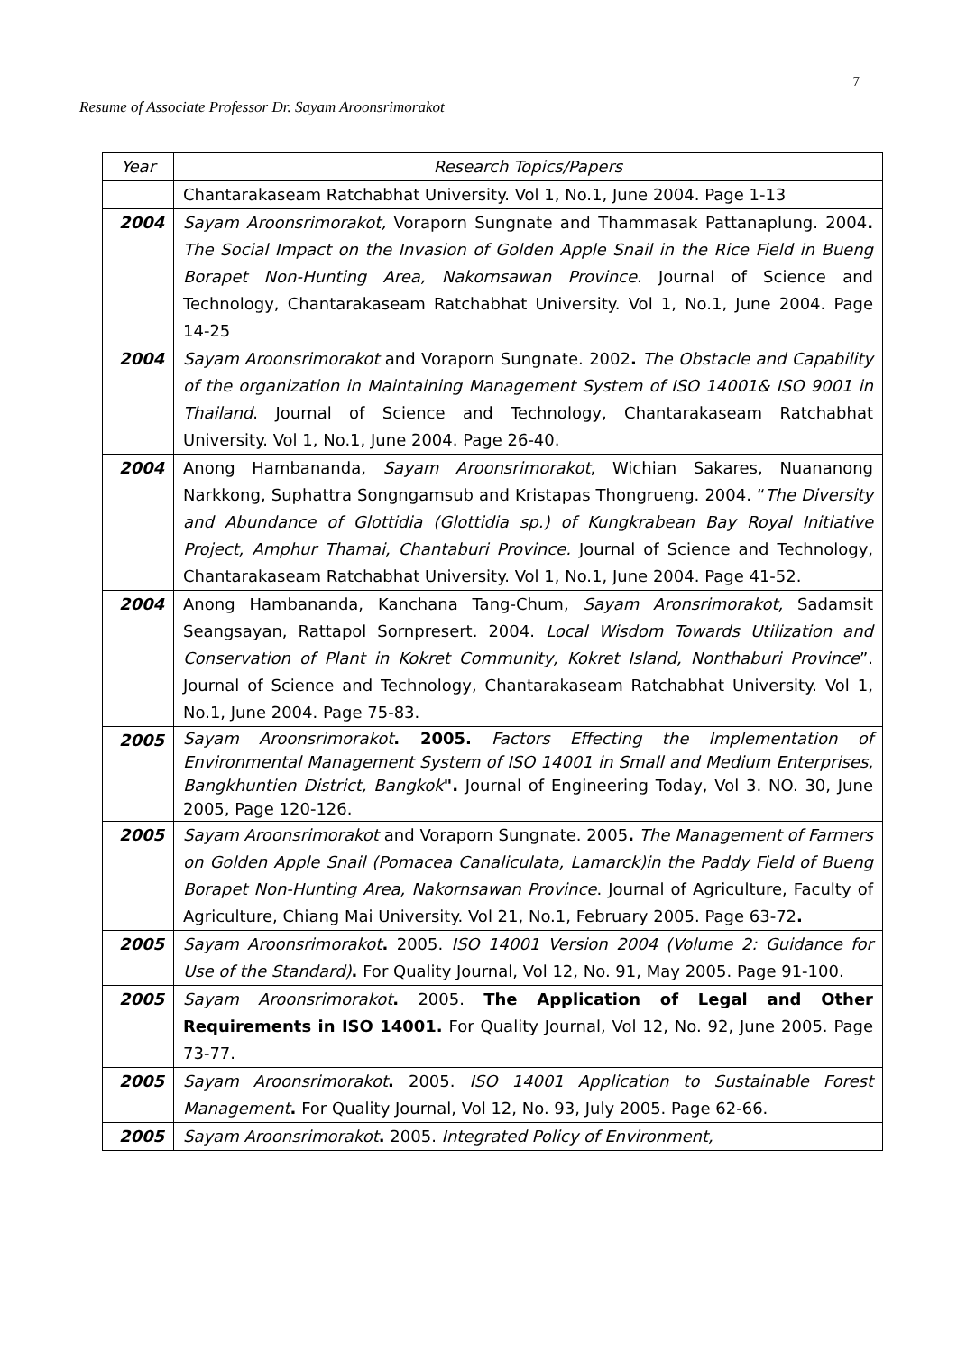7
Resume of Associate Professor Dr. Sayam Aroonsrimorakot
| Year | Research Topics/Papers |
| --- | --- |
| | Chantarakaseam Ratchabhat University. Vol 1, No.1, June 2004. Page 1-13 |
| 2004 | Sayam Aroonsrimorakot, Voraporn Sungnate and Thammasak Pattanaplung. 2004 . The Social Impact on the Invasion of Golden Apple Snail in the Rice Field in Bueng Borapet Non-Hunting Area, Nakornsawan Province . Journal of Science and Technology, Chantarakaseam Ratchabhat University. Vol 1, No.1, June 2004. Page 14-25 |
| 2004 | Sayam Aroonsrimorakot and Voraporn Sungnate. 2002 . The Obstacle and Capability of the organization in Maintaining Management System of ISO 14001& ISO 9001 in Thailand . Journal of Science and Technology, Chantarakaseam Ratchabhat University. Vol 1, No.1, June 2004. Page 26-40. |
| 2004 | Anong Hambananda, Sayam Aroonsrimorakot , Wichian Sakares, Nuananong Narkkong, Suphattra Songngamsub and Kristapas Thongrueng. 2004. “ The Diversity and Abundance of Glottidia (Glottidia sp.) of Kungkrabean Bay Royal Initiative Project, Amphur Thamai, Chantaburi Province. Journal of Science and Technology, Chantarakaseam Ratchabhat University. Vol 1, No.1, June 2004. Page 41-52. |
| 2004 | Anong Hambananda, Kanchana Tang-Chum, Sayam Aronsrimorakot, Sadamsit Seangsayan, Rattapol Sornpresert. 2004. Local Wisdom Towards Utilization and Conservation of Plant in Kokret Community, Kokret Island, Nonthaburi Province ”. Journal of Science and Technology, Chantarakaseam Ratchabhat University. Vol 1, No.1, June 2004. Page 75-83. |
| 2005 | Sayam Aroonsrimorakot . 2005. Factors Effecting the Implementation of Environmental Management System of ISO 14001 in Small and Medium Enterprises, Bangkhuntien District, Bangkok ". Journal of Engineering Today, Vol 3. NO. 30, June 2005, Page 120-126. |
| 2005 | Sayam Aroonsrimorakot and Voraporn Sungnate. 2005 . The Management of Farmers on Golden Apple Snail (Pomacea Canaliculata, Lamarck)in the Paddy Field of Bueng Borapet Non-Hunting Area, Nakornsawan Province . Journal of Agriculture, Faculty of Agriculture, Chiang Mai University. Vol 21, No.1, February 2005. Page 63-72 . |
| 2005 | Sayam Aroonsrimorakot . 2005. ISO 14001 Version 2004 (Volume 2: Guidance for Use of the Standard) . For Quality Journal, Vol 12, No. 91, May 2005. Page 91-100. |
| 2005 | Sayam Aroonsrimorakot . 2005. The Application of Legal and Other Requirements in ISO 14001. For Quality Journal, Vol 12, No. 92, June 2005. Page 73-77. |
| 2005 | Sayam Aroonsrimorakot . 2005. ISO 14001 Application to Sustainable Forest Management . For Quality Journal, Vol 12, No. 93, July 2005. Page 62-66. |
| 2005 | Sayam Aroonsrimorakot . 2005. Integrated Policy of Environment, |